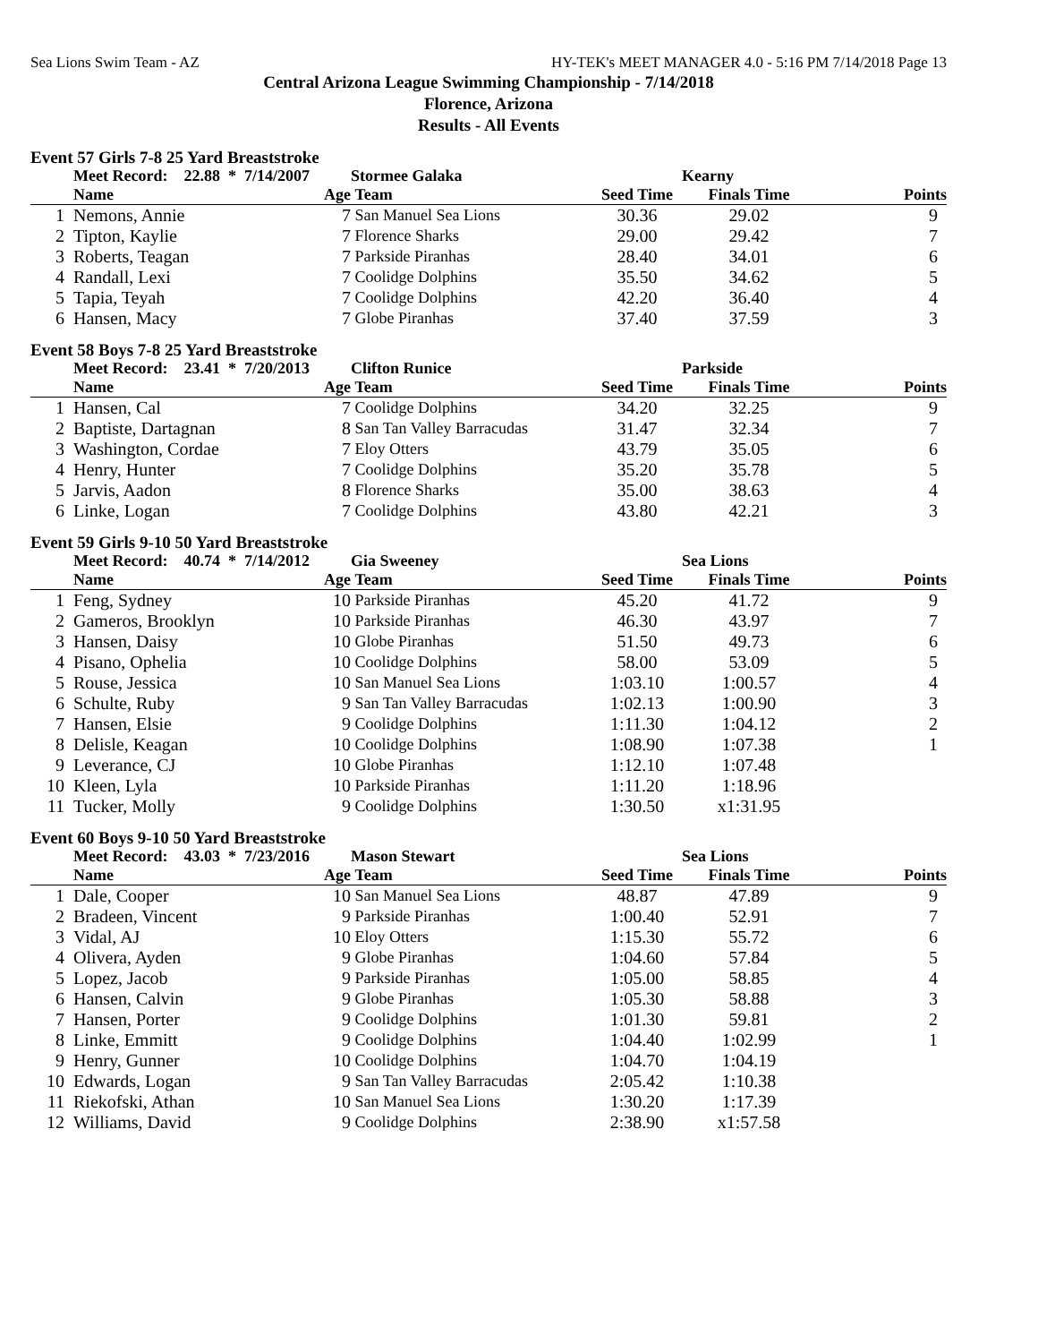Sea Lions Swim Team - AZ HY-TEK's MEET MANAGER 4.0 - 5:16 PM 7/14/2018 Page 13
Central Arizona League Swimming Championship - 7/14/2018
Florence, Arizona
Results - All Events
Event 57 Girls 7-8 25 Yard Breaststroke
| | Meet Record: 22.88 * 7/14/2007 | | Stormee Galaka | | Kearny | |
| --- | --- | --- | --- | --- | --- | --- |
| | Name | Age | Team | Seed Time | Finals Time | Points |
| 1 | Nemons, Annie | 7 | San Manuel Sea Lions | 30.36 | 29.02 | 9 |
| 2 | Tipton, Kaylie | 7 | Florence Sharks | 29.00 | 29.42 | 7 |
| 3 | Roberts, Teagan | 7 | Parkside Piranhas | 28.40 | 34.01 | 6 |
| 4 | Randall, Lexi | 7 | Coolidge Dolphins | 35.50 | 34.62 | 5 |
| 5 | Tapia, Teyah | 7 | Coolidge Dolphins | 42.20 | 36.40 | 4 |
| 6 | Hansen, Macy | 7 | Globe Piranhas | 37.40 | 37.59 | 3 |
Event 58 Boys 7-8 25 Yard Breaststroke
| | Meet Record: 23.41 * 7/20/2013 | | Clifton Runice | | Parkside | |
| --- | --- | --- | --- | --- | --- | --- |
| | Name | Age | Team | Seed Time | Finals Time | Points |
| 1 | Hansen, Cal | 7 | Coolidge Dolphins | 34.20 | 32.25 | 9 |
| 2 | Baptiste, Dartagnan | 8 | San Tan Valley Barracudas | 31.47 | 32.34 | 7 |
| 3 | Washington, Cordae | 7 | Eloy Otters | 43.79 | 35.05 | 6 |
| 4 | Henry, Hunter | 7 | Coolidge Dolphins | 35.20 | 35.78 | 5 |
| 5 | Jarvis, Aadon | 8 | Florence Sharks | 35.00 | 38.63 | 4 |
| 6 | Linke, Logan | 7 | Coolidge Dolphins | 43.80 | 42.21 | 3 |
Event 59 Girls 9-10 50 Yard Breaststroke
| | Meet Record: 40.74 * 7/14/2012 | | Gia Sweeney | | Sea Lions | |
| --- | --- | --- | --- | --- | --- | --- |
| | Name | Age | Team | Seed Time | Finals Time | Points |
| 1 | Feng, Sydney | 10 | Parkside Piranhas | 45.20 | 41.72 | 9 |
| 2 | Gameros, Brooklyn | 10 | Parkside Piranhas | 46.30 | 43.97 | 7 |
| 3 | Hansen, Daisy | 10 | Globe Piranhas | 51.50 | 49.73 | 6 |
| 4 | Pisano, Ophelia | 10 | Coolidge Dolphins | 58.00 | 53.09 | 5 |
| 5 | Rouse, Jessica | 10 | San Manuel Sea Lions | 1:03.10 | 1:00.57 | 4 |
| 6 | Schulte, Ruby | 9 | San Tan Valley Barracudas | 1:02.13 | 1:00.90 | 3 |
| 7 | Hansen, Elsie | 9 | Coolidge Dolphins | 1:11.30 | 1:04.12 | 2 |
| 8 | Delisle, Keagan | 10 | Coolidge Dolphins | 1:08.90 | 1:07.38 | 1 |
| 9 | Leverance, CJ | 10 | Globe Piranhas | 1:12.10 | 1:07.48 | |
| 10 | Kleen, Lyla | 10 | Parkside Piranhas | 1:11.20 | 1:18.96 | |
| 11 | Tucker, Molly | 9 | Coolidge Dolphins | 1:30.50 | x1:31.95 | |
Event 60 Boys 9-10 50 Yard Breaststroke
| | Meet Record: 43.03 * 7/23/2016 | | Mason Stewart | | Sea Lions | |
| --- | --- | --- | --- | --- | --- | --- |
| | Name | Age | Team | Seed Time | Finals Time | Points |
| 1 | Dale, Cooper | 10 | San Manuel Sea Lions | 48.87 | 47.89 | 9 |
| 2 | Bradeen, Vincent | 9 | Parkside Piranhas | 1:00.40 | 52.91 | 7 |
| 3 | Vidal, AJ | 10 | Eloy Otters | 1:15.30 | 55.72 | 6 |
| 4 | Olivera, Ayden | 9 | Globe Piranhas | 1:04.60 | 57.84 | 5 |
| 5 | Lopez, Jacob | 9 | Parkside Piranhas | 1:05.00 | 58.85 | 4 |
| 6 | Hansen, Calvin | 9 | Globe Piranhas | 1:05.30 | 58.88 | 3 |
| 7 | Hansen, Porter | 9 | Coolidge Dolphins | 1:01.30 | 59.81 | 2 |
| 8 | Linke, Emmitt | 9 | Coolidge Dolphins | 1:04.40 | 1:02.99 | 1 |
| 9 | Henry, Gunner | 10 | Coolidge Dolphins | 1:04.70 | 1:04.19 | |
| 10 | Edwards, Logan | 9 | San Tan Valley Barracudas | 2:05.42 | 1:10.38 | |
| 11 | Riekofski, Athan | 10 | San Manuel Sea Lions | 1:30.20 | 1:17.39 | |
| 12 | Williams, David | 9 | Coolidge Dolphins | 2:38.90 | x1:57.58 | |